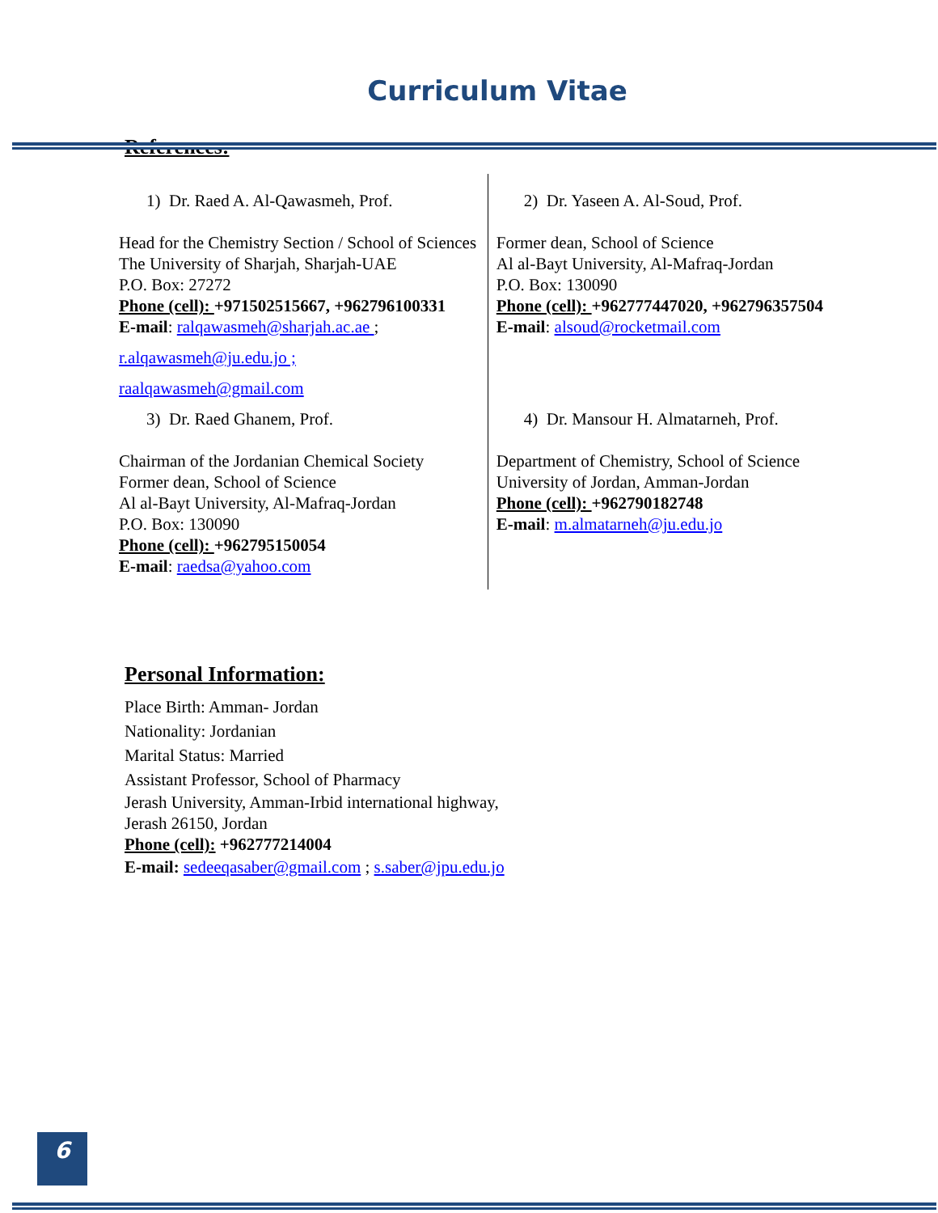Curriculum Vitae
References:
| 1) Dr. Raed A. Al-Qawasmeh, Prof. Head for the Chemistry Section / School of Sciences The University of Sharjah, Sharjah-UAE P.O. Box: 27272 Phone (cell): +971502515667, +962796100331 E-mail : ralqawasmeh@sharjah.ac.ae ; r.alqawasmeh@ju.edu.jo ; raalqawasmeh@gmail.com | 2) Dr. Yaseen A. Al-Soud, Prof. Former dean, School of Science Al al-Bayt University, Al-Mafraq-Jordan P.O. Box: 130090 Phone (cell): +962777447020, +962796357504 E-mail : alsoud@rocketmail.com |
| 3) Dr. Raed Ghanem, Prof. Chairman of the Jordanian Chemical Society Former dean, School of Science Al al-Bayt University, Al-Mafraq-Jordan P.O. Box: 130090 Phone (cell): +962795150054 E-mail : raedsa@yahoo.com | 4) Dr. Mansour H. Almatarneh, Prof. Department of Chemistry, School of Science University of Jordan, Amman-Jordan Phone (cell): +962790182748 E-mail : m.almatarneh@ju.edu.jo |
Personal Information:
Place Birth: Amman- Jordan
Nationality: Jordanian
Marital Status: Married
Assistant Professor, School of Pharmacy
Jerash University, Amman-Irbid international highway,
Jerash 26150, Jordan
Phone (cell): +962777214004
E-mail: sedeeqasaber@gmail.com ; s.saber@jpu.edu.jo
6